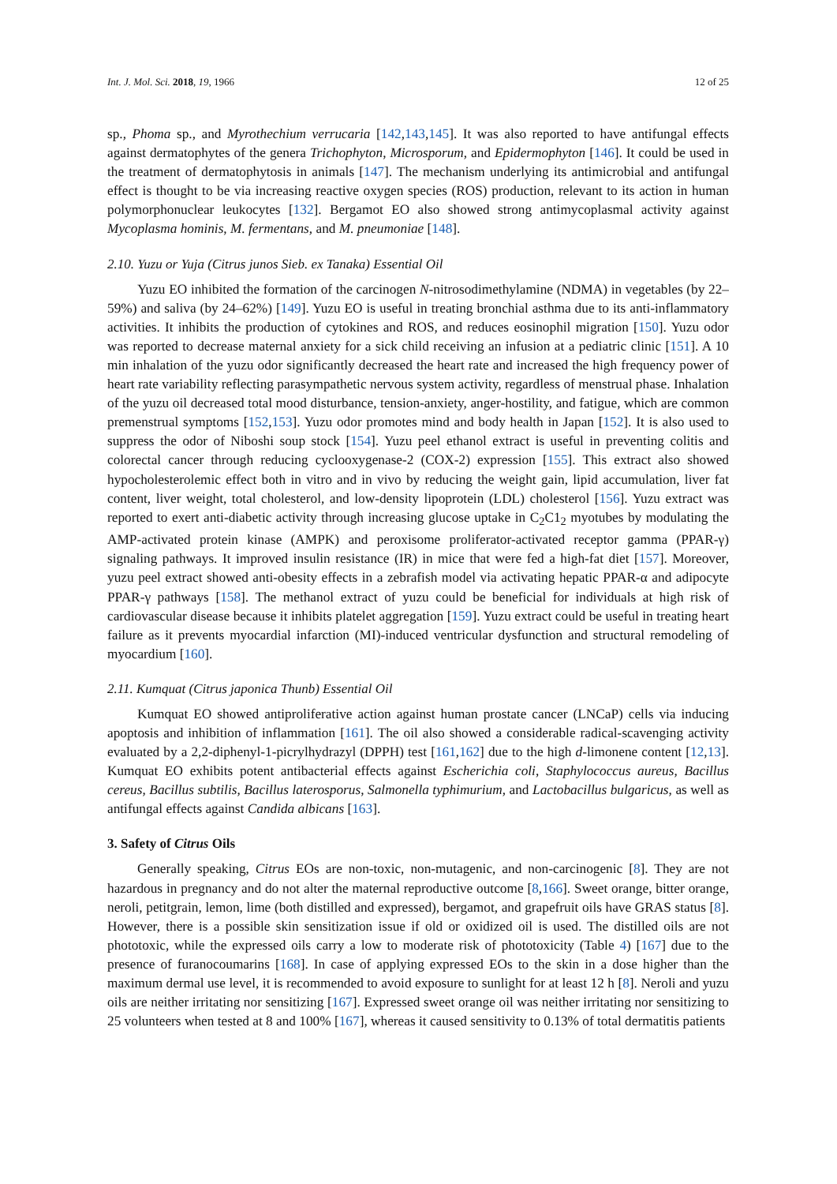Int. J. Mol. Sci. 2018, 19, 1966 12 of 25
sp., Phoma sp., and Myrothechium verrucaria [142,143,145]. It was also reported to have antifungal effects against dermatophytes of the genera Trichophyton, Microsporum, and Epidermophyton [146]. It could be used in the treatment of dermatophytosis in animals [147]. The mechanism underlying its antimicrobial and antifungal effect is thought to be via increasing reactive oxygen species (ROS) production, relevant to its action in human polymorphonuclear leukocytes [132]. Bergamot EO also showed strong antimycoplasmal activity against Mycoplasma hominis, M. fermentans, and M. pneumoniae [148].
2.10. Yuzu or Yuja (Citrus junos Sieb. ex Tanaka) Essential Oil
Yuzu EO inhibited the formation of the carcinogen N-nitrosodimethylamine (NDMA) in vegetables (by 22–59%) and saliva (by 24–62%) [149]. Yuzu EO is useful in treating bronchial asthma due to its anti-inflammatory activities. It inhibits the production of cytokines and ROS, and reduces eosinophil migration [150]. Yuzu odor was reported to decrease maternal anxiety for a sick child receiving an infusion at a pediatric clinic [151]. A 10 min inhalation of the yuzu odor significantly decreased the heart rate and increased the high frequency power of heart rate variability reflecting parasympathetic nervous system activity, regardless of menstrual phase. Inhalation of the yuzu oil decreased total mood disturbance, tension-anxiety, anger-hostility, and fatigue, which are common premenstrual symptoms [152,153]. Yuzu odor promotes mind and body health in Japan [152]. It is also used to suppress the odor of Niboshi soup stock [154]. Yuzu peel ethanol extract is useful in preventing colitis and colorectal cancer through reducing cyclooxygenase-2 (COX-2) expression [155]. This extract also showed hypocholesterolemic effect both in vitro and in vivo by reducing the weight gain, lipid accumulation, liver fat content, liver weight, total cholesterol, and low-density lipoprotein (LDL) cholesterol [156]. Yuzu extract was reported to exert anti-diabetic activity through increasing glucose uptake in C<sub>2</sub>C1<sub>2</sub> myotubes by modulating the AMP-activated protein kinase (AMPK) and peroxisome proliferator-activated receptor gamma (PPAR-γ) signaling pathways. It improved insulin resistance (IR) in mice that were fed a high-fat diet [157]. Moreover, yuzu peel extract showed anti-obesity effects in a zebrafish model via activating hepatic PPAR-α and adipocyte PPAR-γ pathways [158]. The methanol extract of yuzu could be beneficial for individuals at high risk of cardiovascular disease because it inhibits platelet aggregation [159]. Yuzu extract could be useful in treating heart failure as it prevents myocardial infarction (MI)-induced ventricular dysfunction and structural remodeling of myocardium [160].
2.11. Kumquat (Citrus japonica Thunb) Essential Oil
Kumquat EO showed antiproliferative action against human prostate cancer (LNCaP) cells via inducing apoptosis and inhibition of inflammation [161]. The oil also showed a considerable radical-scavenging activity evaluated by a 2,2-diphenyl-1-picrylhydrazyl (DPPH) test [161,162] due to the high d-limonene content [12,13]. Kumquat EO exhibits potent antibacterial effects against Escherichia coli, Staphylococcus aureus, Bacillus cereus, Bacillus subtilis, Bacillus laterosporus, Salmonella typhimurium, and Lactobacillus bulgaricus, as well as antifungal effects against Candida albicans [163].
3. Safety of Citrus Oils
Generally speaking, Citrus EOs are non-toxic, non-mutagenic, and non-carcinogenic [8]. They are not hazardous in pregnancy and do not alter the maternal reproductive outcome [8,166]. Sweet orange, bitter orange, neroli, petitgrain, lemon, lime (both distilled and expressed), bergamot, and grapefruit oils have GRAS status [8]. However, there is a possible skin sensitization issue if old or oxidized oil is used. The distilled oils are not phototoxic, while the expressed oils carry a low to moderate risk of phototoxicity (Table 4) [167] due to the presence of furanocoumarins [168]. In case of applying expressed EOs to the skin in a dose higher than the maximum dermal use level, it is recommended to avoid exposure to sunlight for at least 12 h [8]. Neroli and yuzu oils are neither irritating nor sensitizing [167]. Expressed sweet orange oil was neither irritating nor sensitizing to 25 volunteers when tested at 8 and 100% [167], whereas it caused sensitivity to 0.13% of total dermatitis patients